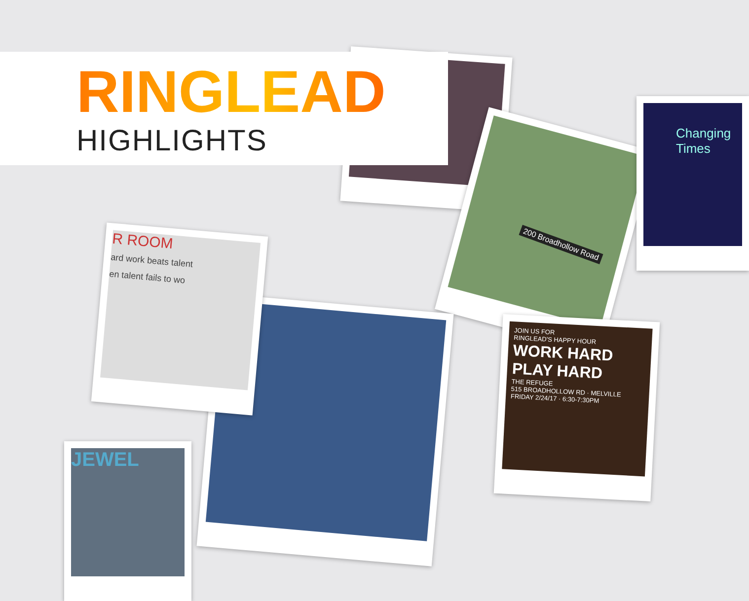JOIN US FOR
RINGLEAD'S HAPPY HOUR
WORK HARD
PLAY HARD
THE REFUGE
515 BROADHOLLOW RD · MELVILLE
FRIDAY 2/24/17 · 6:30-7:30PM
R ROOM
ard work beats talent
en talent fails to wo
JEWEL
RINGLEAD
HIGHLIGHTS
200 Broadhollow Road
Changing Times